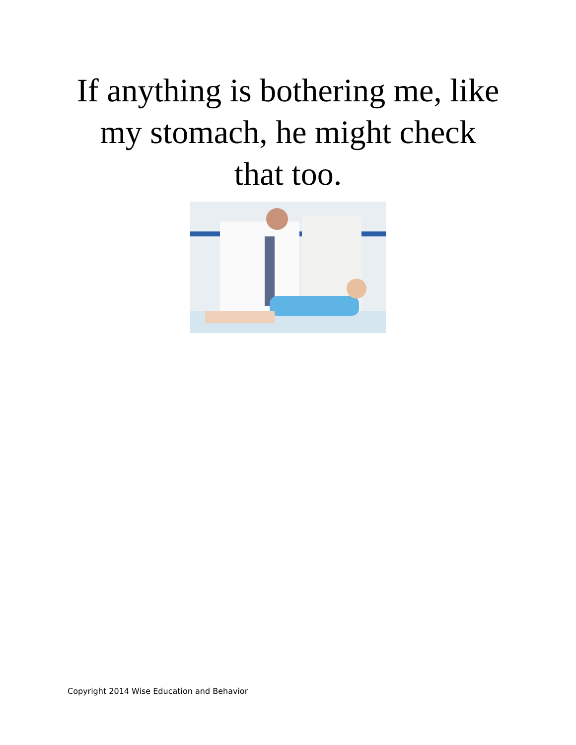If anything is bothering me, like
my stomach, he might check
that too.
Copyright 2014 Wise Education and Behavior